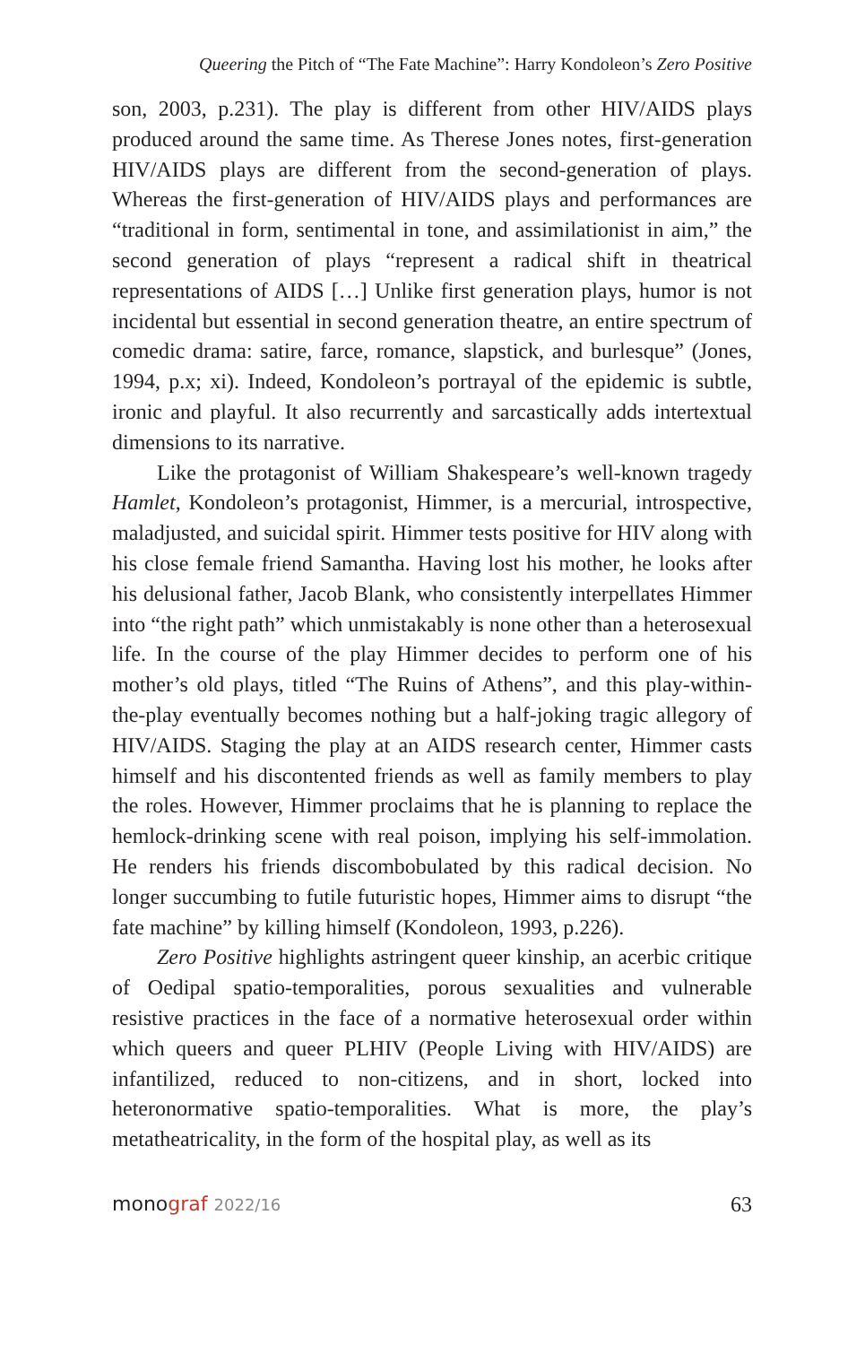Queering the Pitch of “The Fate Machine”: Harry Kondoleon’s Zero Positive
son, 2003, p.231). The play is different from other HIV/AIDS plays produced around the same time. As Therese Jones notes, first-generation HIV/AIDS plays are different from the second-generation of plays. Whereas the first-generation of HIV/AIDS plays and performances are “traditional in form, sentimental in tone, and assimilationist in aim,” the second generation of plays “represent a radical shift in theatrical representations of AIDS […] Unlike first generation plays, humor is not incidental but essential in second generation theatre, an entire spectrum of comedic drama: satire, farce, romance, slapstick, and burlesque” (Jones, 1994, p.x; xi). Indeed, Kondoleon’s portrayal of the epidemic is subtle, ironic and playful. It also recurrently and sarcastically adds intertextual dimensions to its narrative.
Like the protagonist of William Shakespeare’s well-known tragedy Hamlet, Kondoleon’s protagonist, Himmer, is a mercurial, introspective, maladjusted, and suicidal spirit. Himmer tests positive for HIV along with his close female friend Samantha. Having lost his mother, he looks after his delusional father, Jacob Blank, who consistently interpellates Himmer into “the right path” which unmistakably is none other than a heterosexual life. In the course of the play Himmer decides to perform one of his mother’s old plays, titled “The Ruins of Athens”, and this play-within-the-play eventually becomes nothing but a half-joking tragic allegory of HIV/AIDS. Staging the play at an AIDS research center, Himmer casts himself and his discontented friends as well as family members to play the roles. However, Himmer proclaims that he is planning to replace the hemlock-drinking scene with real poison, implying his self-immolation. He renders his friends discombobulated by this radical decision. No longer succumbing to futile futuristic hopes, Himmer aims to disrupt “the fate machine” by killing himself (Kondoleon, 1993, p.226).
Zero Positive highlights astringent queer kinship, an acerbic critique of Oedipal spatio-temporalities, porous sexualities and vulnerable resistive practices in the face of a normative heterosexual order within which queers and queer PLHIV (People Living with HIV/AIDS) are infantilized, reduced to non-citizens, and in short, locked into heteronormative spatio-temporalities. What is more, the play’s metatheatricality, in the form of the hospital play, as well as its
monograf 2022/16 63